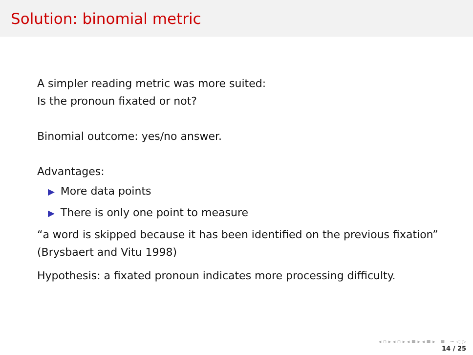Solution: binomial metric
A simpler reading metric was more suited:
Is the pronoun fixated or not?
Binomial outcome: yes/no answer.
Advantages:
▶ More data points
▶ There is only one point to measure
“a word is skipped because it has been identified on the previous fixation” (Brysbaert and Vitu 1998)
Hypothesis: a fixated pronoun indicates more processing difficulty.
◂ ▫ ▸ ◂ ▫ ▸ ◂ ≡ ▸ ◂ ≡ ▸ ≡ ∽ ◁ ▷
14 / 25